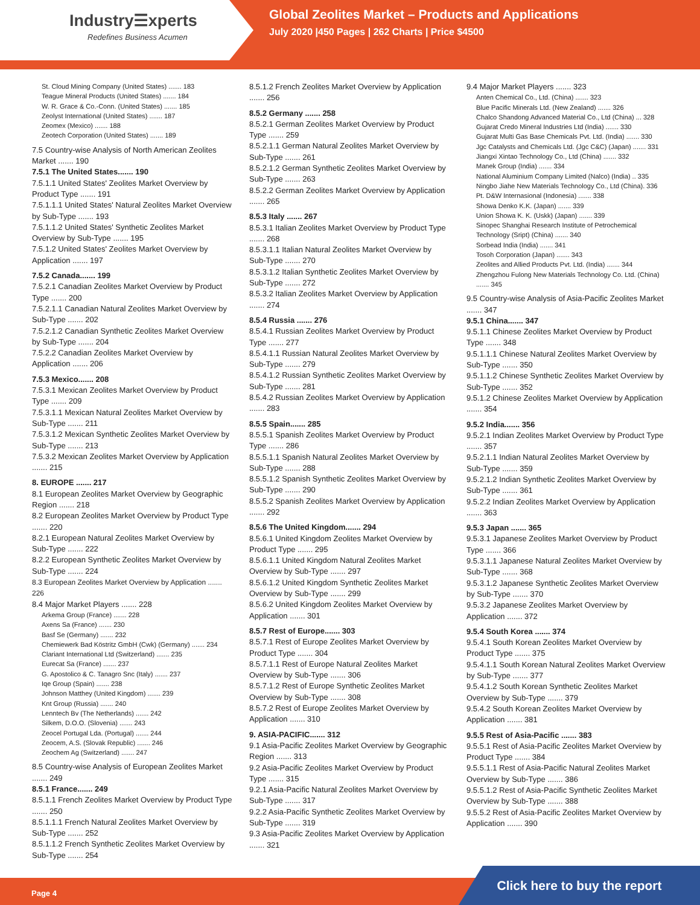Industry☰xperts
Redefines Business Acumen
Global Zeolites Market – Products and Applications
July 2020 |450 Pages | 262 Charts | Price $4500
St. Cloud Mining Company (United States) ....... 183
Teague Mineral Products (United States) ....... 184
W. R. Grace & Co.-Conn. (United States) ....... 185
Zeolyst International (United States) ....... 187
Zeomex (Mexico) ....... 188
Zeotech Corporation (United States) ....... 189
7.5 Country-wise Analysis of North American Zeolites Market ....... 190
7.5.1 The United States....... 190
7.5.1.1 United States' Zeolites Market Overview by Product Type ....... 191
7.5.1.1.1 United States' Natural Zeolites Market Overview by Sub-Type ....... 193
7.5.1.1.2 United States' Synthetic Zeolites Market Overview by Sub-Type ....... 195
7.5.1.2 United States' Zeolites Market Overview by Application ....... 197
7.5.2 Canada....... 199
7.5.2.1 Canadian Zeolites Market Overview by Product Type ....... 200
7.5.2.1.1 Canadian Natural Zeolites Market Overview by Sub-Type ....... 202
7.5.2.1.2 Canadian Synthetic Zeolites Market Overview by Sub-Type ....... 204
7.5.2.2 Canadian Zeolites Market Overview by Application ....... 206
7.5.3 Mexico....... 208
7.5.3.1 Mexican Zeolites Market Overview by Product Type ....... 209
7.5.3.1.1 Mexican Natural Zeolites Market Overview by Sub-Type ....... 211
7.5.3.1.2 Mexican Synthetic Zeolites Market Overview by Sub-Type ....... 213
7.5.3.2 Mexican Zeolites Market Overview by Application ....... 215
8. EUROPE ....... 217
8.1 European Zeolites Market Overview by Geographic Region ....... 218
8.2 European Zeolites Market Overview by Product Type ....... 220
8.2.1 European Natural Zeolites Market Overview by Sub-Type ....... 222
8.2.2 European Synthetic Zeolites Market Overview by Sub-Type ....... 224
8.3 European Zeolites Market Overview by Application ....... 226
8.4 Major Market Players ....... 228
Arkema Group (France) ....... 228
Axens Sa (France) ....... 230
Basf Se (Germany) ....... 232
Chemiewerk Bad Köstritz GmbH (Cwk) (Germany) ....... 234
Clariant International Ltd (Switzerland) ....... 235
Eurecat Sa (France) ....... 237
G. Apostolico & C. Tanagro Snc (Italy) ....... 237
Iqe Group (Spain) ....... 238
Johnson Matthey (United Kingdom) ....... 239
Knt Group (Russia) ....... 240
Lenntech Bv (The Netherlands) ....... 242
Silkem, D.O.O. (Slovenia) ....... 243
Zeocel Portugal Lda. (Portugal) ....... 244
Zeocem, A.S. (Slovak Republic) ....... 246
Zeochem Ag (Switzerland) ....... 247
8.5 Country-wise Analysis of European Zeolites Market ....... 249
8.5.1 France....... 249
8.5.1.1 French Zeolites Market Overview by Product Type ....... 250
8.5.1.1.1 French Natural Zeolites Market Overview by Sub-Type ....... 252
8.5.1.1.2 French Synthetic Zeolites Market Overview by Sub-Type ....... 254
8.5.1.2 French Zeolites Market Overview by Application ....... 256
8.5.2 Germany ....... 258
8.5.2.1 German Zeolites Market Overview by Product Type ....... 259
8.5.2.1.1 German Natural Zeolites Market Overview by Sub-Type ....... 261
8.5.2.1.2 German Synthetic Zeolites Market Overview by Sub-Type ....... 263
8.5.2.2 German Zeolites Market Overview by Application ....... 265
8.5.3 Italy ....... 267
8.5.3.1 Italian Zeolites Market Overview by Product Type ....... 268
8.5.3.1.1 Italian Natural Zeolites Market Overview by Sub-Type ....... 270
8.5.3.1.2 Italian Synthetic Zeolites Market Overview by Sub-Type ....... 272
8.5.3.2 Italian Zeolites Market Overview by Application ....... 274
8.5.4 Russia ....... 276
8.5.4.1 Russian Zeolites Market Overview by Product Type ....... 277
8.5.4.1.1 Russian Natural Zeolites Market Overview by Sub-Type ....... 279
8.5.4.1.2 Russian Synthetic Zeolites Market Overview by Sub-Type ....... 281
8.5.4.2 Russian Zeolites Market Overview by Application ....... 283
8.5.5 Spain....... 285
8.5.5.1 Spanish Zeolites Market Overview by Product Type ....... 286
8.5.5.1.1 Spanish Natural Zeolites Market Overview by Sub-Type ....... 288
8.5.5.1.2 Spanish Synthetic Zeolites Market Overview by Sub-Type ....... 290
8.5.5.2 Spanish Zeolites Market Overview by Application ....... 292
8.5.6 The United Kingdom....... 294
8.5.6.1 United Kingdom Zeolites Market Overview by Product Type ....... 295
8.5.6.1.1 United Kingdom Natural Zeolites Market Overview by Sub-Type ....... 297
8.5.6.1.2 United Kingdom Synthetic Zeolites Market Overview by Sub-Type ....... 299
8.5.6.2 United Kingdom Zeolites Market Overview by Application ....... 301
8.5.7 Rest of Europe....... 303
8.5.7.1 Rest of Europe Zeolites Market Overview by Product Type ....... 304
8.5.7.1.1 Rest of Europe Natural Zeolites Market Overview by Sub-Type ....... 306
8.5.7.1.2 Rest of Europe Synthetic Zeolites Market Overview by Sub-Type ....... 308
8.5.7.2 Rest of Europe Zeolites Market Overview by Application ....... 310
9. ASIA-PACIFIC....... 312
9.1 Asia-Pacific Zeolites Market Overview by Geographic Region ....... 313
9.2 Asia-Pacific Zeolites Market Overview by Product Type ....... 315
9.2.1 Asia-Pacific Natural Zeolites Market Overview by Sub-Type ....... 317
9.2.2 Asia-Pacific Synthetic Zeolites Market Overview by Sub-Type ....... 319
9.3 Asia-Pacific Zeolites Market Overview by Application ....... 321
9.4 Major Market Players ....... 323
Anten Chemical Co., Ltd. (China) ....... 323
Blue Pacific Minerals Ltd. (New Zealand) ....... 326
Chalco Shandong Advanced Material Co., Ltd (China) ... 328
Gujarat Credo Mineral Industries Ltd (India) ....... 330
Gujarat Multi Gas Base Chemicals Pvt. Ltd. (India) ....... 330
Jgc Catalysts and Chemicals Ltd. (Jgc C&C) (Japan) ....... 331
Jiangxi Xintao Technology Co., Ltd (China) ....... 332
Manek Group (India) ....... 334
National Aluminium Company Limited (Nalco) (India) .. 335
Ningbo Jiahe New Materials Technology Co., Ltd (China). 336
Pt. D&W Internasional (Indonesia) ....... 338
Showa Denko K.K. (Japan) ....... 339
Union Showa K. K. (Uskk) (Japan) ....... 339
Sinopec Shanghai Research Institute of Petrochemical Technology (Sript) (China) ....... 340
Sorbead India (India) ....... 341
Tosoh Corporation (Japan) ....... 343
Zeolites and Allied Products Pvt. Ltd. (India) ....... 344
Zhengzhou Fulong New Materials Technology Co. Ltd. (China) ....... 345
9.5 Country-wise Analysis of Asia-Pacific Zeolites Market ....... 347
9.5.1 China....... 347
9.5.1.1 Chinese Zeolites Market Overview by Product Type ....... 348
9.5.1.1.1 Chinese Natural Zeolites Market Overview by Sub-Type ....... 350
9.5.1.1.2 Chinese Synthetic Zeolites Market Overview by Sub-Type ....... 352
9.5.1.2 Chinese Zeolites Market Overview by Application ....... 354
9.5.2 India....... 356
9.5.2.1 Indian Zeolites Market Overview by Product Type ....... 357
9.5.2.1.1 Indian Natural Zeolites Market Overview by Sub-Type ....... 359
9.5.2.1.2 Indian Synthetic Zeolites Market Overview by Sub-Type ....... 361
9.5.2.2 Indian Zeolites Market Overview by Application ....... 363
9.5.3 Japan ....... 365
9.5.3.1 Japanese Zeolites Market Overview by Product Type ....... 366
9.5.3.1.1 Japanese Natural Zeolites Market Overview by Sub-Type ....... 368
9.5.3.1.2 Japanese Synthetic Zeolites Market Overview by Sub-Type ....... 370
9.5.3.2 Japanese Zeolites Market Overview by Application ....... 372
9.5.4 South Korea ....... 374
9.5.4.1 South Korean Zeolites Market Overview by Product Type ....... 375
9.5.4.1.1 South Korean Natural Zeolites Market Overview by Sub-Type ....... 377
9.5.4.1.2 South Korean Synthetic Zeolites Market Overview by Sub-Type ....... 379
9.5.4.2 South Korean Zeolites Market Overview by Application ....... 381
9.5.5 Rest of Asia-Pacific ....... 383
9.5.5.1 Rest of Asia-Pacific Zeolites Market Overview by Product Type ....... 384
9.5.5.1.1 Rest of Asia-Pacific Natural Zeolites Market Overview by Sub-Type ....... 386
9.5.5.1.2 Rest of Asia-Pacific Synthetic Zeolites Market Overview by Sub-Type ....... 388
9.5.5.2 Rest of Asia-Pacific Zeolites Market Overview by Application ....... 390
Page 4 Click here to buy the report